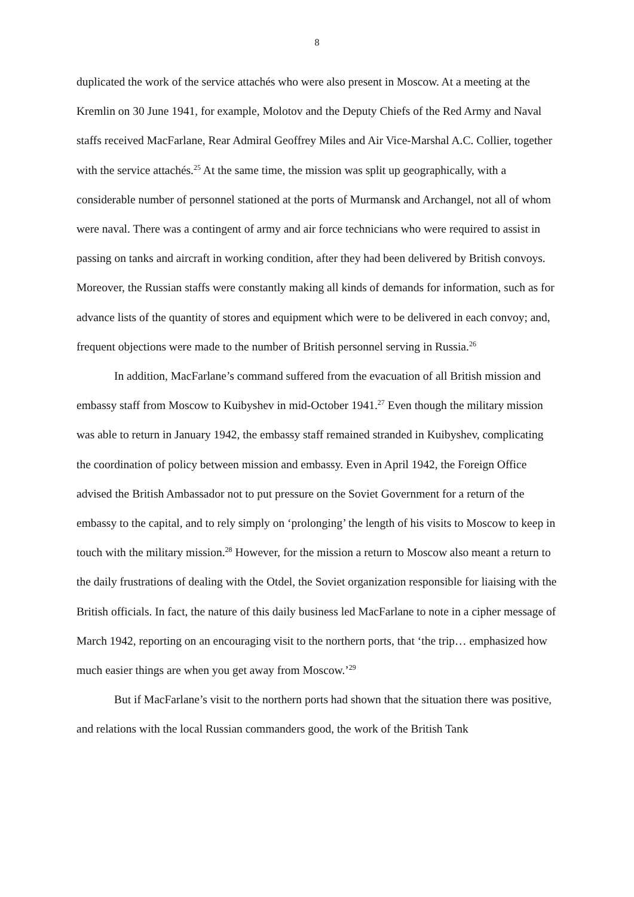8
duplicated the work of the service attachés who were also present in Moscow. At a meeting at the Kremlin on 30 June 1941, for example, Molotov and the Deputy Chiefs of the Red Army and Naval staffs received MacFarlane, Rear Admiral Geoffrey Miles and Air Vice-Marshal A.C. Collier, together with the service attachés.<sup>25</sup> At the same time, the mission was split up geographically, with a considerable number of personnel stationed at the ports of Murmansk and Archangel, not all of whom were naval. There was a contingent of army and air force technicians who were required to assist in passing on tanks and aircraft in working condition, after they had been delivered by British convoys. Moreover, the Russian staffs were constantly making all kinds of demands for information, such as for advance lists of the quantity of stores and equipment which were to be delivered in each convoy; and, frequent objections were made to the number of British personnel serving in Russia.<sup>26</sup>
In addition, MacFarlane’s command suffered from the evacuation of all British mission and embassy staff from Moscow to Kuibyshev in mid-October 1941.<sup>27</sup> Even though the military mission was able to return in January 1942, the embassy staff remained stranded in Kuibyshev, complicating the coordination of policy between mission and embassy. Even in April 1942, the Foreign Office advised the British Ambassador not to put pressure on the Soviet Government for a return of the embassy to the capital, and to rely simply on ‘prolonging’ the length of his visits to Moscow to keep in touch with the military mission.<sup>28</sup> However, for the mission a return to Moscow also meant a return to the daily frustrations of dealing with the Otdel, the Soviet organization responsible for liaising with the British officials. In fact, the nature of this daily business led MacFarlane to note in a cipher message of March 1942, reporting on an encouraging visit to the northern ports, that ‘the trip… emphasized how much easier things are when you get away from Moscow.’<sup>29</sup>
But if MacFarlane’s visit to the northern ports had shown that the situation there was positive, and relations with the local Russian commanders good, the work of the British Tank